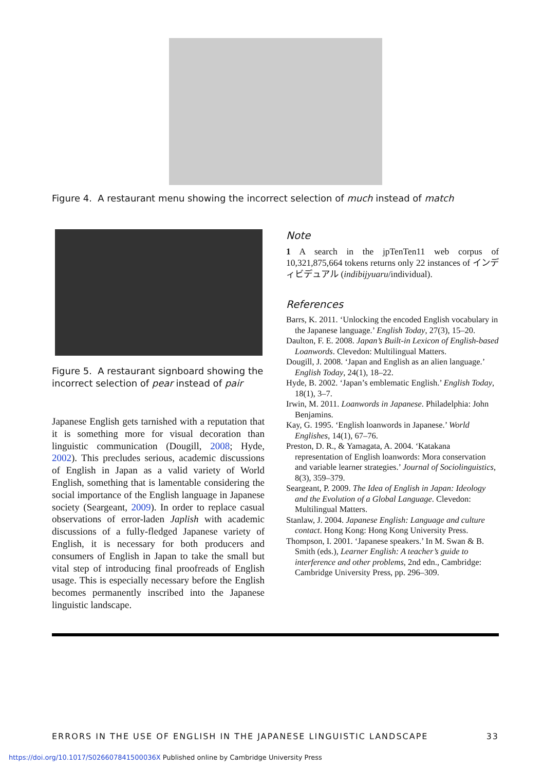Figure 4. A restaurant menu showing the incorrect selection of much instead of match
Figure 5. A restaurant signboard showing the incorrect selection of pear instead of pair
Japanese English gets tarnished with a reputation that it is something more for visual decoration than linguistic communication (Dougill, 2008; Hyde, 2002). This precludes serious, academic discussions of English in Japan as a valid variety of World English, something that is lamentable considering the social importance of the English language in Japanese society (Seargeant, 2009). In order to replace casual observations of error-laden Japlish with academic discussions of a fully-fledged Japanese variety of English, it is necessary for both producers and consumers of English in Japan to take the small but vital step of introducing final proofreads of English usage. This is especially necessary before the English becomes permanently inscribed into the Japanese linguistic landscape.
Note
1 A search in the jpTenTen11 web corpus of 10,321,875,664 tokens returns only 22 instances of インディビデュアル (indibijyuaru/individual).
References
Barrs, K. 2011. ‘Unlocking the encoded English vocabulary in the Japanese language.’ English Today, 27(3), 15–20.
Daulton, F. E. 2008. Japan’s Built-in Lexicon of English-based Loanwords. Clevedon: Multilingual Matters.
Dougill, J. 2008. ‘Japan and English as an alien language.’ English Today, 24(1), 18–22.
Hyde, B. 2002. ‘Japan’s emblematic English.’ English Today, 18(1), 3–7.
Irwin, M. 2011. Loanwords in Japanese. Philadelphia: John Benjamins.
Kay, G. 1995. ‘English loanwords in Japanese.’ World Englishes, 14(1), 67–76.
Preston, D. R., & Yamagata, A. 2004. ‘Katakana representation of English loanwords: Mora conservation and variable learner strategies.’ Journal of Sociolinguistics, 8(3), 359–379.
Seargeant, P. 2009. The Idea of English in Japan: Ideology and the Evolution of a Global Language. Clevedon: Multilingual Matters.
Stanlaw, J. 2004. Japanese English: Language and culture contact. Hong Kong: Hong Kong University Press.
Thompson, I. 2001. ‘Japanese speakers.’ In M. Swan & B. Smith (eds.), Learner English: A teacher’s guide to interference and other problems, 2nd edn., Cambridge: Cambridge University Press, pp. 296–309.
ERRORS IN THE USE OF ENGLISH IN THE JAPANESE LINGUISTIC LANDSCAPE 33
https://doi.org/10.1017/S026607841500036X Published online by Cambridge University Press